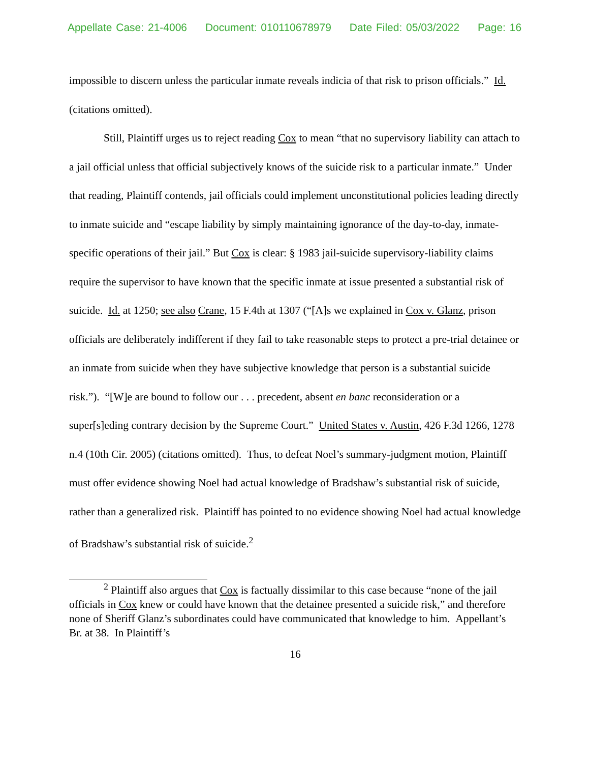Appellate Case: 21-4006 Document: 010110678979 Date Filed: 05/03/2022 Page: 16
impossible to discern unless the particular inmate reveals indicia of that risk to prison officials.” Id. (citations omitted).
Still, Plaintiff urges us to reject reading Cox to mean “that no supervisory liability can attach to a jail official unless that official subjectively knows of the suicide risk to a particular inmate.” Under that reading, Plaintiff contends, jail officials could implement unconstitutional policies leading directly to inmate suicide and “escape liability by simply maintaining ignorance of the day-to-day, inmate-specific operations of their jail.” But Cox is clear: § 1983 jail-suicide supervisory-liability claims require the supervisor to have known that the specific inmate at issue presented a substantial risk of suicide. Id. at 1250; see also Crane, 15 F.4th at 1307 (“[A]s we explained in Cox v. Glanz, prison officials are deliberately indifferent if they fail to take reasonable steps to protect a pre-trial detainee or an inmate from suicide when they have subjective knowledge that person is a substantial suicide risk.”). “[W]e are bound to follow our . . . precedent, absent en banc reconsideration or a super[s]eding contrary decision by the Supreme Court.” United States v. Austin, 426 F.3d 1266, 1278 n.4 (10th Cir. 2005) (citations omitted). Thus, to defeat Noel’s summary-judgment motion, Plaintiff must offer evidence showing Noel had actual knowledge of Bradshaw’s substantial risk of suicide, rather than a generalized risk. Plaintiff has pointed to no evidence showing Noel had actual knowledge of Bradshaw’s substantial risk of suicide.<sup>2</sup>
<sup>2</sup> Plaintiff also argues that Cox is factually dissimilar to this case because “none of the jail officials in Cox knew or could have known that the detainee presented a suicide risk,” and therefore none of Sheriff Glanz’s subordinates could have communicated that knowledge to him. Appellant’s Br. at 38. In Plaintiff’s
16